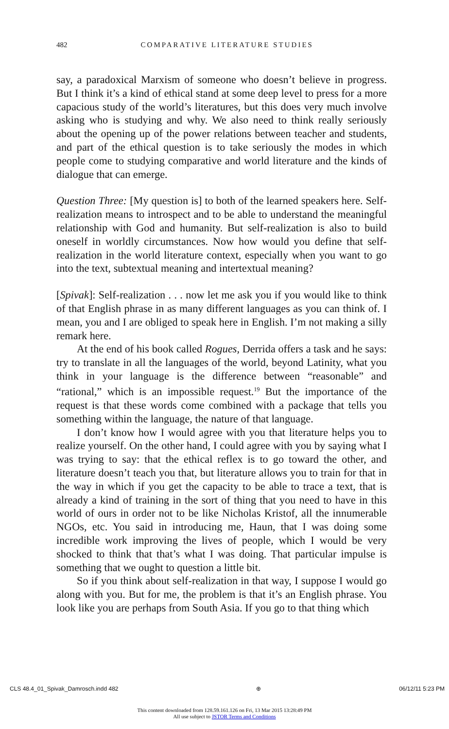482
COMPARATIVE LITERATURE STUDIES
say, a paradoxical Marxism of someone who doesn’t believe in progress. But I think it’s a kind of ethical stand at some deep level to press for a more capacious study of the world’s literatures, but this does very much involve asking who is studying and why. We also need to think really seriously about the opening up of the power relations between teacher and students, and part of the ethical question is to take seriously the modes in which people come to studying comparative and world literature and the kinds of dialogue that can emerge.
Question Three: [My question is] to both of the learned speakers here. Self-realization means to introspect and to be able to understand the meaningful relationship with God and humanity. But self-realization is also to build oneself in worldly circumstances. Now how would you define that self-realization in the world literature context, especially when you want to go into the text, subtextual meaning and intertextual meaning?
[Spivak]: Self-realization . . . now let me ask you if you would like to think of that English phrase in as many different languages as you can think of. I mean, you and I are obliged to speak here in English. I’m not making a silly remark here.
At the end of his book called Rogues, Derrida offers a task and he says: try to translate in all the languages of the world, beyond Latinity, what you think in your language is the difference between “reasonable” and “rational,” which is an impossible request.<sup>19</sup> But the importance of the request is that these words come combined with a package that tells you something within the language, the nature of that language.
I don’t know how I would agree with you that literature helps you to realize yourself. On the other hand, I could agree with you by saying what I was trying to say: that the ethical reflex is to go toward the other, and literature doesn’t teach you that, but literature allows you to train for that in the way in which if you get the capacity to be able to trace a text, that is already a kind of training in the sort of thing that you need to have in this world of ours in order not to be like Nicholas Kristof, all the innumerable NGOs, etc. You said in introducing me, Haun, that I was doing some incredible work improving the lives of people, which I would be very shocked to think that that’s what I was doing. That particular impulse is something that we ought to question a little bit.
So if you think about self-realization in that way, I suppose I would go along with you. But for me, the problem is that it’s an English phrase. You look like you are perhaps from South Asia. If you go to that thing which
CLS 48.4_01_Spivak_Damrosch.indd 482 ⊕ 06/12/11 5:23 PM
This content downloaded from 128.59.161.126 on Fri, 13 Mar 2015 13:28:49 PM
All use subject to JSTOR Terms and Conditions